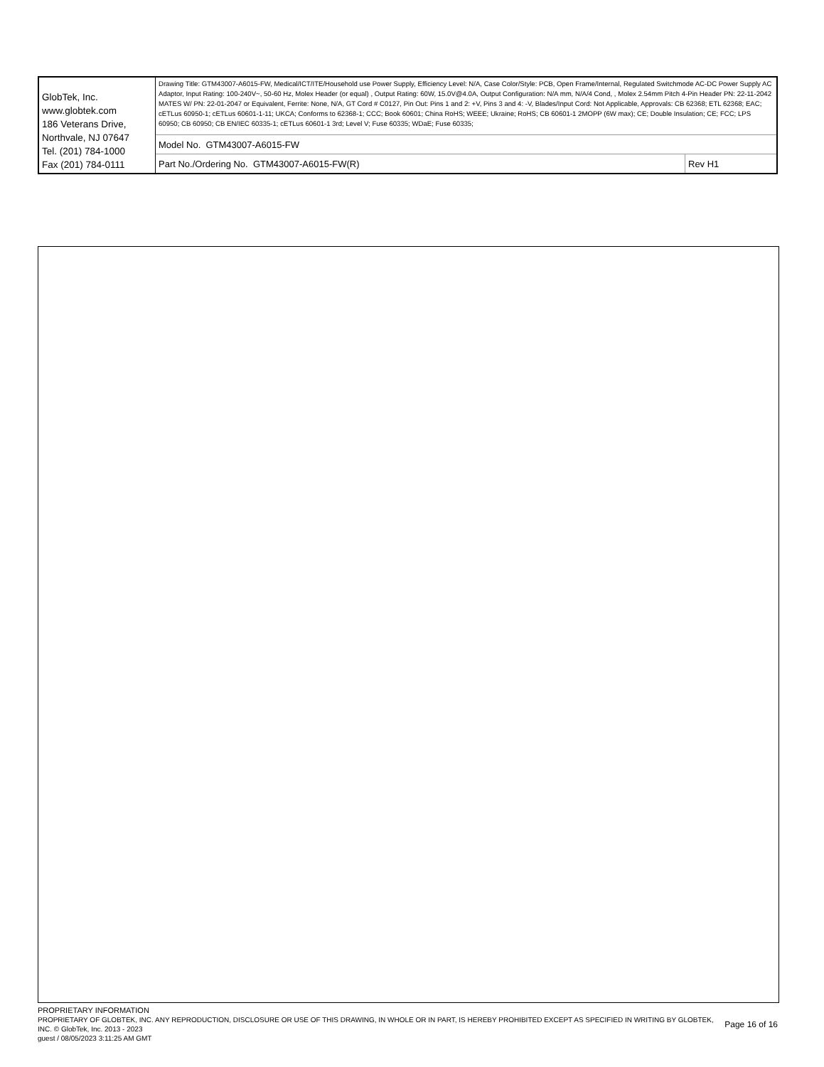| GlobTek, Inc. www.globtek.com 186 Veterans Drive, Northvale, NJ 07647 Tel. (201) 784-1000 Fax (201) 784-0111 | Drawing Title: GTM43007-A6015-FW, Medical/ICT/ITE/Household use Power Supply, Efficiency Level: N/A, Case Color/Style: PCB, Open Frame/Internal, Regulated Switchmode AC-DC Power Supply AC Adaptor, Input Rating: 100-240V~, 50-60 Hz, Molex Header (or equal) , Output Rating: 60W, 15.0V@4.0A, Output Configuration: N/A mm, N/A/4 Cond, , Molex 2.54mm Pitch 4-Pin Header PN: 22-11-2042 MATES W/ PN: 22-01-2047 or Equivalent, Ferrite: None, N/A, GT Cord # C0127, Pin Out: Pins 1 and 2: +V, Pins 3 and 4: -V, Blades/Input Cord: Not Applicable, Approvals: CB 62368; ETL 62368; EAC; cETLus 60950-1; cETLus 60601-1-11; UKCA; Conforms to 62368-1; CCC; Book 60601; China RoHS; WEEE; Ukraine; RoHS; CB 60601-1 2MOPP (6W max); CE; Double Insulation; CE; FCC; LPS 60950; CB 60950; CB EN/IEC 60335-1; cETLus 60601-1 3rd; Level V; Fuse 60335; WDaE; Fuse 60335; | |
| | Model No. GTM43007-A6015-FW | |
| | Part No./Ordering No. GTM43007-A6015-FW(R) | Rev H1 |
PROPRIETARY INFORMATION
PROPRIETARY OF GLOBTEK, INC. ANY REPRODUCTION, DISCLOSURE OR USE OF THIS DRAWING, IN WHOLE OR IN PART, IS HEREBY PROHIBITED EXCEPT AS SPECIFIED IN WRITING BY GLOBTEK, INC. © GlobTek, Inc. 2013 - 2023
Page 16 of 16
guest / 08/05/2023 3:11:25 AM GMT